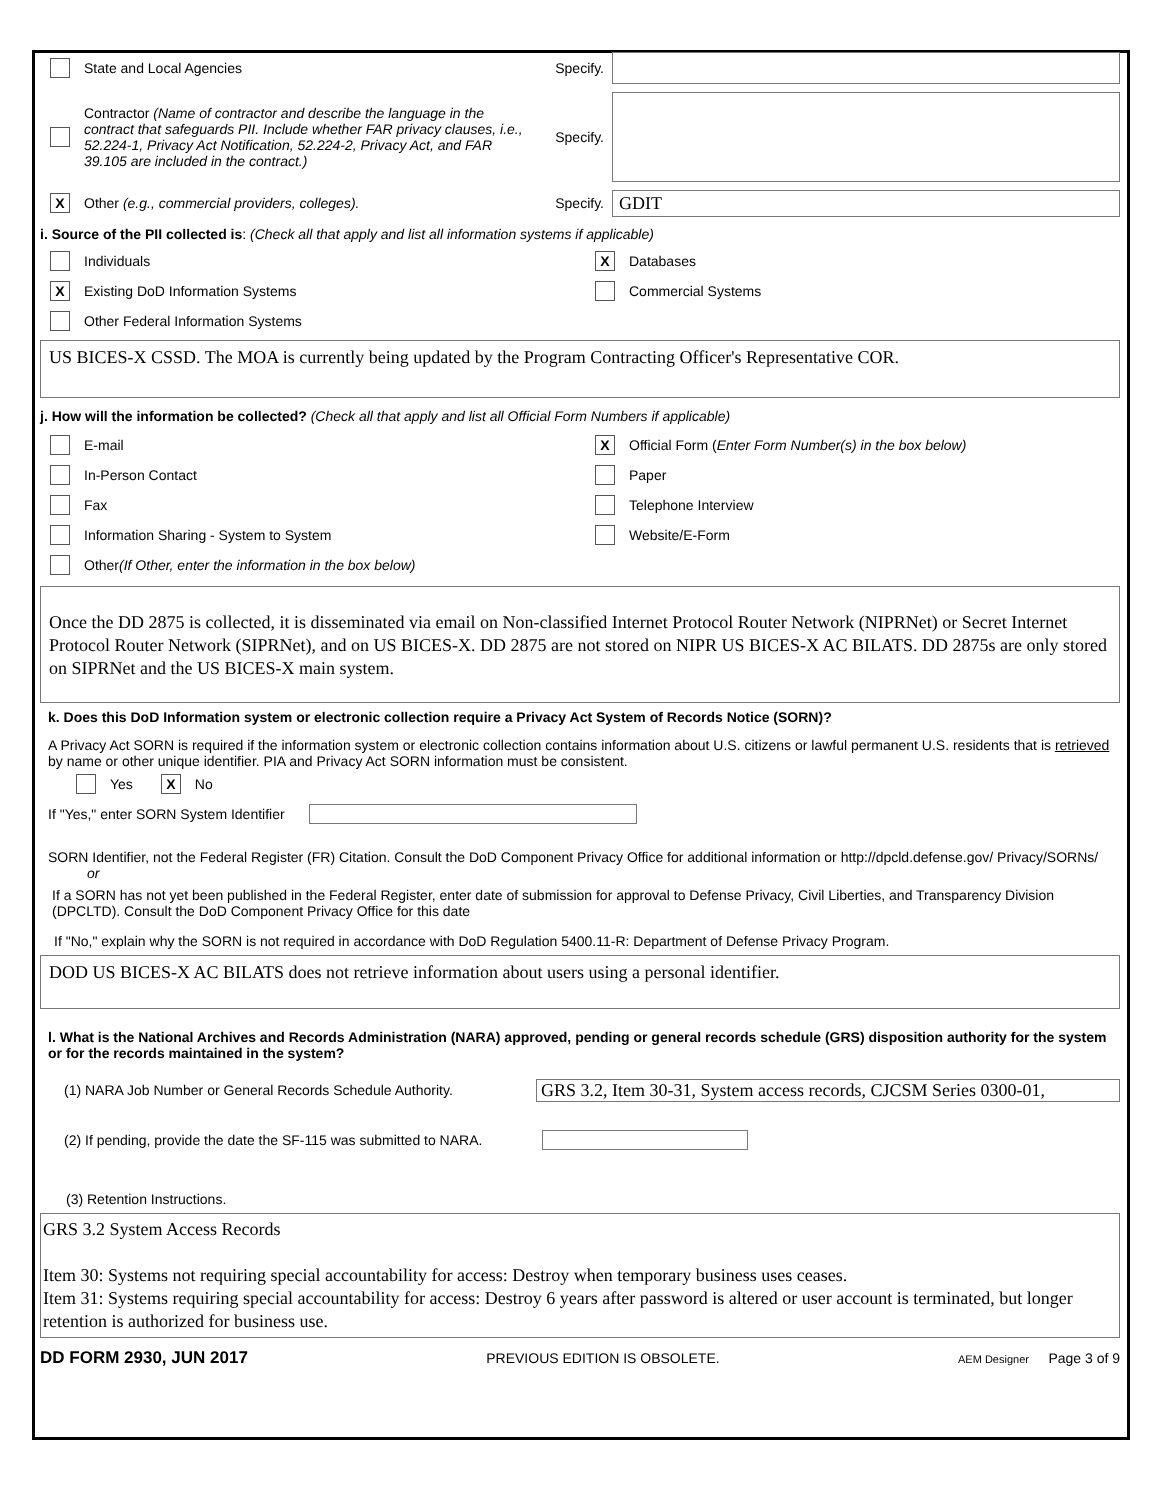State and Local Agencies Specify.
Contractor (Name of contractor and describe the language in the contract that safeguards PII. Include whether FAR privacy clauses, i.e., 52.224-1, Privacy Act Notification, 52.224-2, Privacy Act, and FAR 39.105 are included in the contract.) Specify.
X Other (e.g., commercial providers, colleges). Specify.
GDIT
i. Source of the PII collected is: (Check all that apply and list all information systems if applicable)
Individuals
X Databases
X Existing DoD Information Systems
Commercial Systems
Other Federal Information Systems
US BICES-X CSSD. The MOA is currently being updated by the Program Contracting Officer's Representative COR.
j. How will the information be collected? (Check all that apply and list all Official Form Numbers if applicable)
E-mail
X Official Form (Enter Form Number(s) in the box below)
In-Person Contact
Paper
Fax
Telephone Interview
Information Sharing - System to System
Website/E-Form
Other (If Other, enter the information in the box below)
Once the DD 2875 is collected, it is disseminated via email on Non-classified Internet Protocol Router Network (NIPRNet) or Secret Internet Protocol Router Network (SIPRNet), and on US BICES-X. DD 2875 are not stored on NIPR US BICES-X AC BILATS. DD 2875s are only stored on SIPRNet and the US BICES-X main system.
k. Does this DoD Information system or electronic collection require a Privacy Act System of Records Notice (SORN)?
A Privacy Act SORN is required if the information system or electronic collection contains information about U.S. citizens or lawful permanent U.S. residents that is retrieved by name or other unique identifier. PIA and Privacy Act SORN information must be consistent.
Yes X No
If "Yes," enter SORN System Identifier
SORN Identifier, not the Federal Register (FR) Citation. Consult the DoD Component Privacy Office for additional information or http://dpcld.defense.gov/ Privacy/SORNs/
or
If a SORN has not yet been published in the Federal Register, enter date of submission for approval to Defense Privacy, Civil Liberties, and Transparency Division (DPCLTD). Consult the DoD Component Privacy Office for this date
If "No," explain why the SORN is not required in accordance with DoD Regulation 5400.11-R: Department of Defense Privacy Program.
DOD US BICES-X AC BILATS does not retrieve information about users using a personal identifier.
l. What is the National Archives and Records Administration (NARA) approved, pending or general records schedule (GRS) disposition authority for the system or for the records maintained in the system?
(1) NARA Job Number or General Records Schedule Authority.
GRS 3.2, Item 30-31, System access records, CJCSM Series 0300-01,
(2) If pending, provide the date the SF-115 was submitted to NARA.
(3) Retention Instructions.
GRS 3.2 System Access Records
Item 30: Systems not requiring special accountability for access: Destroy when temporary business uses ceases.
Item 31: Systems requiring special accountability for access: Destroy 6 years after password is altered or user account is terminated, but longer retention is authorized for business use.
DD FORM 2930, JUN 2017 PREVIOUS EDITION IS OBSOLETE. AEM Designer Page 3 of 9